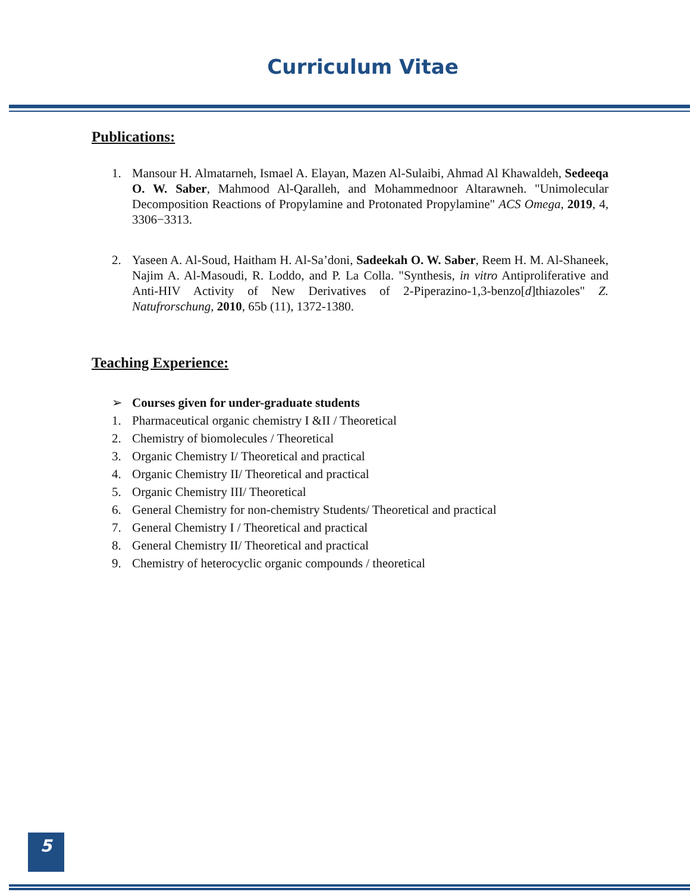Curriculum Vitae
Publications:
1. Mansour H. Almatarneh, Ismael A. Elayan, Mazen Al-Sulaibi, Ahmad Al Khawaldeh, Sedeeqa O. W. Saber, Mahmood Al-Qaralleh, and Mohammednoor Altarawneh. "Unimolecular Decomposition Reactions of Propylamine and Protonated Propylamine" ACS Omega, 2019, 4, 3306−3313.
2. Yaseen A. Al-Soud, Haitham H. Al-Sa’doni, Sadeekah O. W. Saber, Reem H. M. Al-Shaneek, Najim A. Al-Masoudi, R. Loddo, and P. La Colla. "Synthesis, in vitro Antiproliferative and Anti-HIV Activity of New Derivatives of 2-Piperazino-1,3-benzo[d]thiazoles" Z. Natufrorschung, 2010, 65b (11), 1372-1380.
Teaching Experience:
➢ Courses given for under-graduate students
1. Pharmaceutical organic chemistry I &II / Theoretical
2. Chemistry of biomolecules / Theoretical
3. Organic Chemistry I/ Theoretical and practical
4. Organic Chemistry II/ Theoretical and practical
5. Organic Chemistry III/ Theoretical
6. General Chemistry for non-chemistry Students/ Theoretical and practical
7. General Chemistry I / Theoretical and practical
8. General Chemistry II/ Theoretical and practical
9. Chemistry of heterocyclic organic compounds / theoretical
5